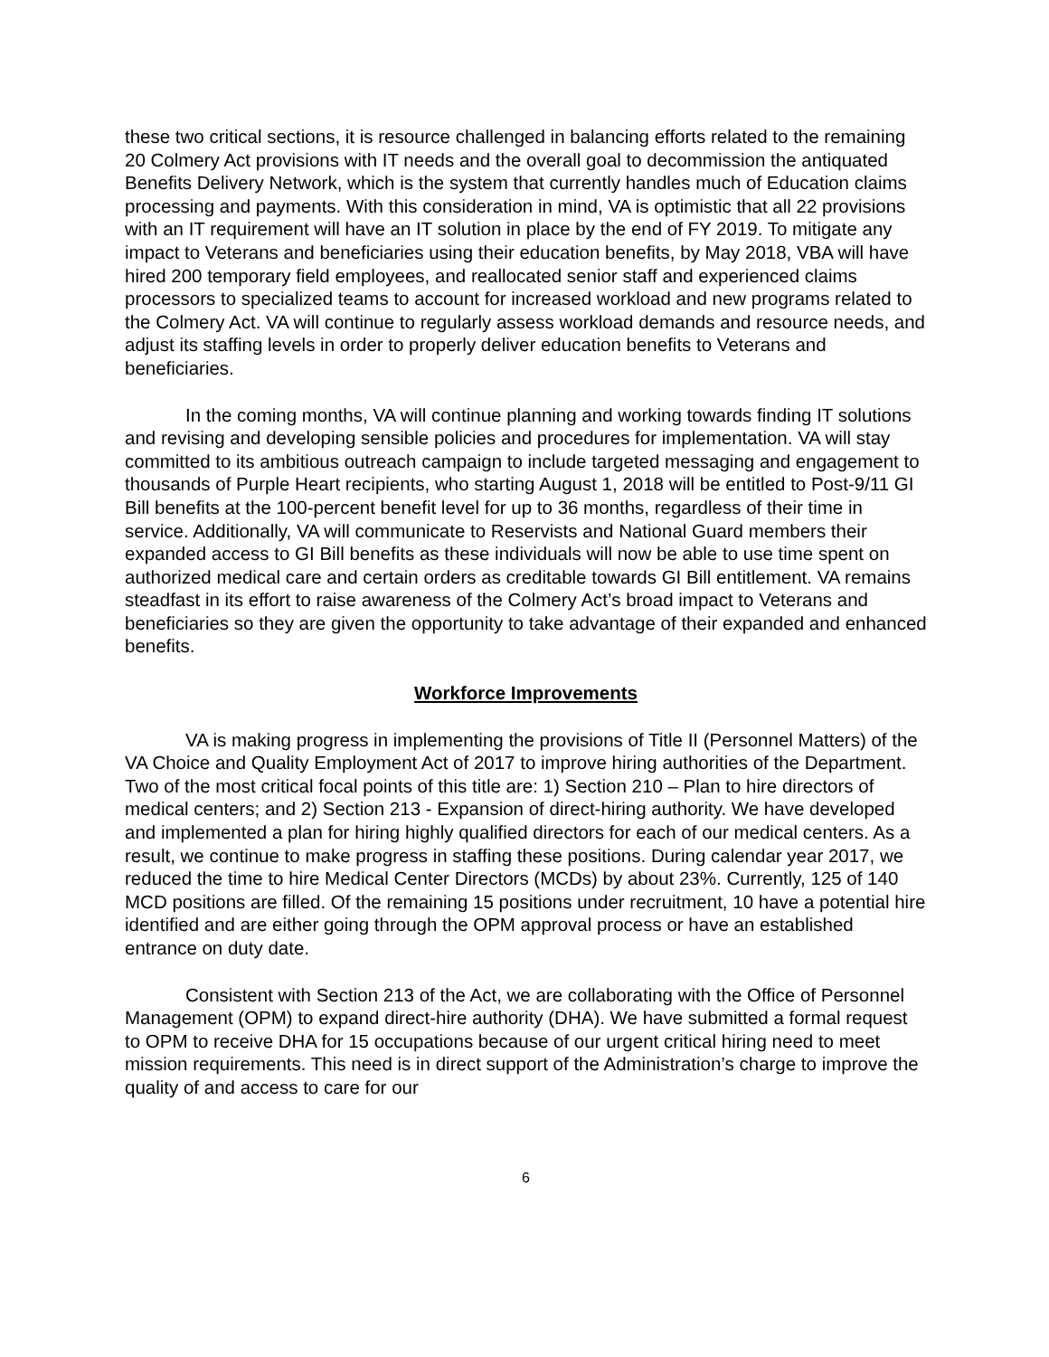these two critical sections, it is resource challenged in balancing efforts related to the remaining 20 Colmery Act provisions with IT needs and the overall goal to decommission the antiquated Benefits Delivery Network, which is the system that currently handles much of Education claims processing and payments. With this consideration in mind, VA is optimistic that all 22 provisions with an IT requirement will have an IT solution in place by the end of FY 2019. To mitigate any impact to Veterans and beneficiaries using their education benefits, by May 2018, VBA will have hired 200 temporary field employees, and reallocated senior staff and experienced claims processors to specialized teams to account for increased workload and new programs related to the Colmery Act. VA will continue to regularly assess workload demands and resource needs, and adjust its staffing levels in order to properly deliver education benefits to Veterans and beneficiaries.
In the coming months, VA will continue planning and working towards finding IT solutions and revising and developing sensible policies and procedures for implementation. VA will stay committed to its ambitious outreach campaign to include targeted messaging and engagement to thousands of Purple Heart recipients, who starting August 1, 2018 will be entitled to Post-9/11 GI Bill benefits at the 100-percent benefit level for up to 36 months, regardless of their time in service. Additionally, VA will communicate to Reservists and National Guard members their expanded access to GI Bill benefits as these individuals will now be able to use time spent on authorized medical care and certain orders as creditable towards GI Bill entitlement. VA remains steadfast in its effort to raise awareness of the Colmery Act’s broad impact to Veterans and beneficiaries so they are given the opportunity to take advantage of their expanded and enhanced benefits.
Workforce Improvements
VA is making progress in implementing the provisions of Title II (Personnel Matters) of the VA Choice and Quality Employment Act of 2017 to improve hiring authorities of the Department. Two of the most critical focal points of this title are: 1) Section 210 – Plan to hire directors of medical centers; and 2) Section 213 - Expansion of direct-hiring authority. We have developed and implemented a plan for hiring highly qualified directors for each of our medical centers. As a result, we continue to make progress in staffing these positions. During calendar year 2017, we reduced the time to hire Medical Center Directors (MCDs) by about 23%. Currently, 125 of 140 MCD positions are filled. Of the remaining 15 positions under recruitment, 10 have a potential hire identified and are either going through the OPM approval process or have an established entrance on duty date.
Consistent with Section 213 of the Act, we are collaborating with the Office of Personnel Management (OPM) to expand direct-hire authority (DHA). We have submitted a formal request to OPM to receive DHA for 15 occupations because of our urgent critical hiring need to meet mission requirements. This need is in direct support of the Administration’s charge to improve the quality of and access to care for our
6